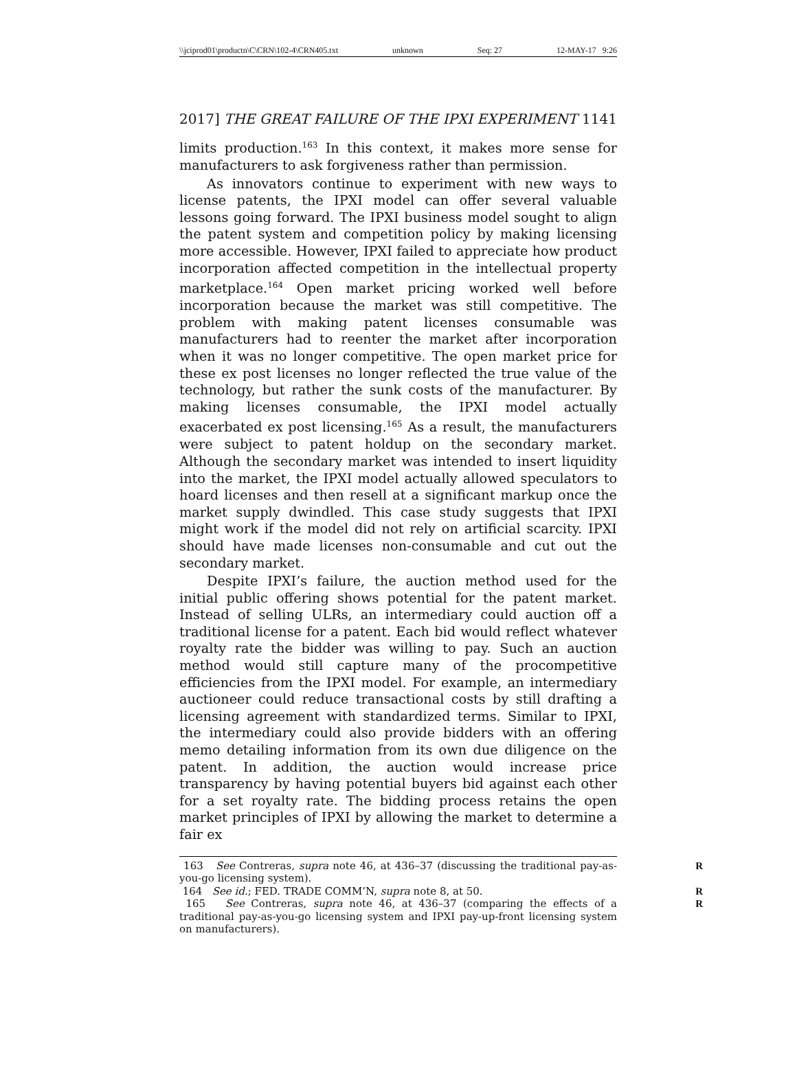\\jciprod01\productn\C\CRN\102-4\CRN405.txt unknown Seq: 27 12-MAY-17 9:26
2017] THE GREAT FAILURE OF THE IPXI EXPERIMENT 1141
limits production.<sup>163</sup> In this context, it makes more sense for manufacturers to ask forgiveness rather than permission.
As innovators continue to experiment with new ways to license patents, the IPXI model can offer several valuable lessons going forward. The IPXI business model sought to align the patent system and competition policy by making licensing more accessible. However, IPXI failed to appreciate how product incorporation affected competition in the intellectual property marketplace.<sup>164</sup> Open market pricing worked well before incorporation because the market was still competitive. The problem with making patent licenses consumable was manufacturers had to reenter the market after incorporation when it was no longer competitive. The open market price for these ex post licenses no longer reflected the true value of the technology, but rather the sunk costs of the manufacturer. By making licenses consumable, the IPXI model actually exacerbated ex post licensing.<sup>165</sup> As a result, the manufacturers were subject to patent holdup on the secondary market. Although the secondary market was intended to insert liquidity into the market, the IPXI model actually allowed speculators to hoard licenses and then resell at a significant markup once the market supply dwindled. This case study suggests that IPXI might work if the model did not rely on artificial scarcity. IPXI should have made licenses non-consumable and cut out the secondary market.
Despite IPXI’s failure, the auction method used for the initial public offering shows potential for the patent market. Instead of selling ULRs, an intermediary could auction off a traditional license for a patent. Each bid would reflect whatever royalty rate the bidder was willing to pay. Such an auction method would still capture many of the procompetitive efficiencies from the IPXI model. For example, an intermediary auctioneer could reduce transactional costs by still drafting a licensing agreement with standardized terms. Similar to IPXI, the intermediary could also provide bidders with an offering memo detailing information from its own due diligence on the patent. In addition, the auction would increase price transparency by having potential buyers bid against each other for a set royalty rate. The bidding process retains the open market principles of IPXI by allowing the market to determine a fair ex
163 See Contreras, supra note 46, at 436–37 (discussing the traditional pay-as-you-go licensing system). R
164 See id.; FED. TRADE COMM’N, supra note 8, at 50. R
165 See Contreras, supra note 46, at 436–37 (comparing the effects of a traditional pay-as-you-go licensing system and IPXI pay-up-front licensing system on manufacturers). R